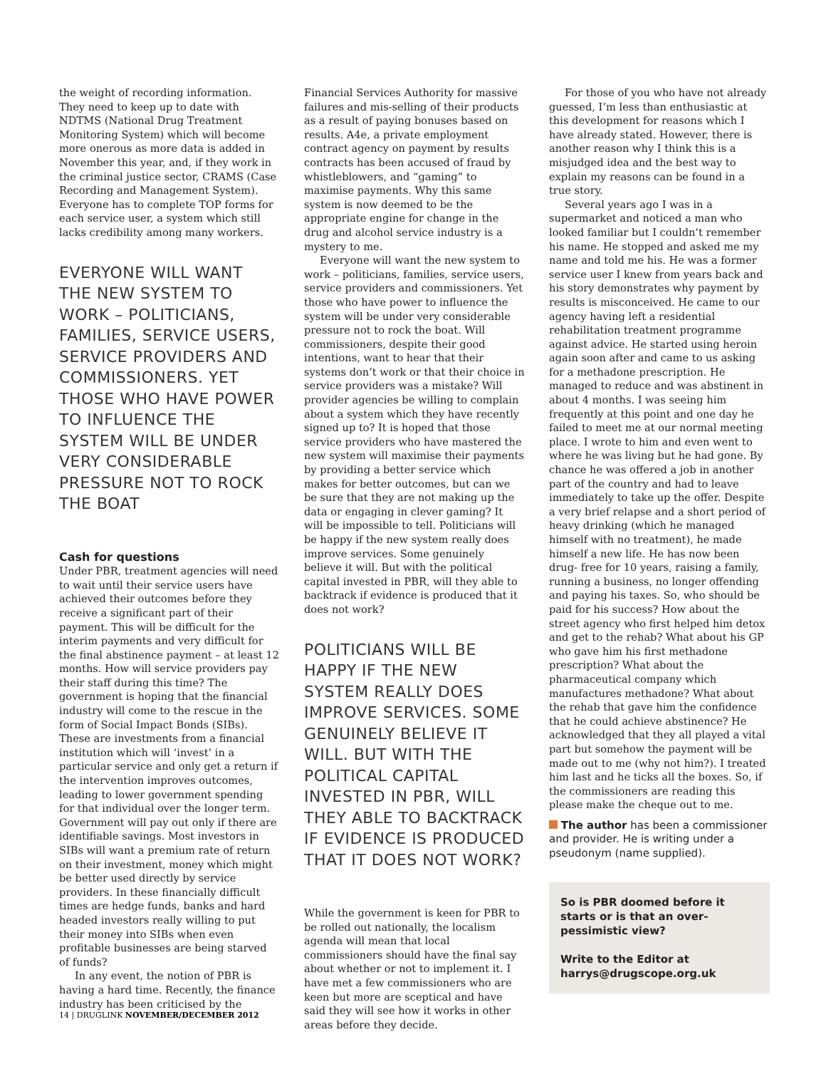the weight of recording information. They need to keep up to date with NDTMS (National Drug Treatment Monitoring System) which will become more onerous as more data is added in November this year, and, if they work in the criminal justice sector, CRAMS (Case Recording and Management System). Everyone has to complete TOP forms for each service user, a system which still lacks credibility among many workers.
EVERYONE WILL WANT THE NEW SYSTEM TO WORK – POLITICIANS, FAMILIES, SERVICE USERS, SERVICE PROVIDERS AND COMMISSIONERS. YET THOSE WHO HAVE POWER TO INFLUENCE THE SYSTEM WILL BE UNDER VERY CONSIDERABLE PRESSURE NOT TO ROCK THE BOAT
Cash for questions
Under PBR, treatment agencies will need to wait until their service users have achieved their outcomes before they receive a significant part of their payment. This will be difficult for the interim payments and very difficult for the final abstinence payment – at least 12 months. How will service providers pay their staff during this time? The government is hoping that the financial industry will come to the rescue in the form of Social Impact Bonds (SIBs). These are investments from a financial institution which will ‘invest’ in a particular service and only get a return if the intervention improves outcomes, leading to lower government spending for that individual over the longer term. Government will pay out only if there are identifiable savings. Most investors in SIBs will want a premium rate of return on their investment, money which might be better used directly by service providers. In these financially difficult times are hedge funds, banks and hard headed investors really willing to put their money into SIBs when even profitable businesses are being starved of funds?
In any event, the notion of PBR is having a hard time. Recently, the finance industry has been criticised by the
Financial Services Authority for massive failures and mis-selling of their products as a result of paying bonuses based on results. A4e, a private employment contract agency on payment by results contracts has been accused of fraud by whistleblowers, and “gaming” to maximise payments. Why this same system is now deemed to be the appropriate engine for change in the drug and alcohol service industry is a mystery to me.
Everyone will want the new system to work – politicians, families, service users, service providers and commissioners. Yet those who have power to influence the system will be under very considerable pressure not to rock the boat. Will commissioners, despite their good intentions, want to hear that their systems don’t work or that their choice in service providers was a mistake? Will provider agencies be willing to complain about a system which they have recently signed up to? It is hoped that those service providers who have mastered the new system will maximise their payments by providing a better service which makes for better outcomes, but can we be sure that they are not making up the data or engaging in clever gaming? It will be impossible to tell. Politicians will be happy if the new system really does improve services. Some genuinely believe it will. But with the political capital invested in PBR, will they able to backtrack if evidence is produced that it does not work?
POLITICIANS WILL BE HAPPY IF THE NEW SYSTEM REALLY DOES IMPROVE SERVICES. SOME GENUINELY BELIEVE IT WILL. BUT WITH THE POLITICAL CAPITAL INVESTED IN PBR, WILL THEY ABLE TO BACKTRACK IF EVIDENCE IS PRODUCED THAT IT DOES NOT WORK?
While the government is keen for PBR to be rolled out nationally, the localism agenda will mean that local commissioners should have the final say about whether or not to implement it. I have met a few commissioners who are keen but more are sceptical and have said they will see how it works in other areas before they decide.
For those of you who have not already guessed, I’m less than enthusiastic at this development for reasons which I have already stated. However, there is another reason why I think this is a misjudged idea and the best way to explain my reasons can be found in a true story.
Several years ago I was in a supermarket and noticed a man who looked familiar but I couldn’t remember his name. He stopped and asked me my name and told me his. He was a former service user I knew from years back and his story demonstrates why payment by results is misconceived. He came to our agency having left a residential rehabilitation treatment programme against advice. He started using heroin again soon after and came to us asking for a methadone prescription. He managed to reduce and was abstinent in about 4 months. I was seeing him frequently at this point and one day he failed to meet me at our normal meeting place. I wrote to him and even went to where he was living but he had gone. By chance he was offered a job in another part of the country and had to leave immediately to take up the offer. Despite a very brief relapse and a short period of heavy drinking (which he managed himself with no treatment), he made himself a new life. He has now been drug- free for 10 years, raising a family, running a business, no longer offending and paying his taxes. So, who should be paid for his success? How about the street agency who first helped him detox and get to the rehab? What about his GP who gave him his first methadone prescription? What about the pharmaceutical company which manufactures methadone? What about the rehab that gave him the confidence that he could achieve abstinence? He acknowledged that they all played a vital part but somehow the payment will be made out to me (why not him?). I treated him last and he ticks all the boxes. So, if the commissioners are reading this please make the cheque out to me.
The author has been a commissioner and provider. He is writing under a pseudonym (name supplied).
So is PBR doomed before it starts or is that an over-pessimistic view?
Write to the Editor at harrys@drugscope.org.uk
14 | DRUGLINK NOVEMBER/DECEMBER 2012